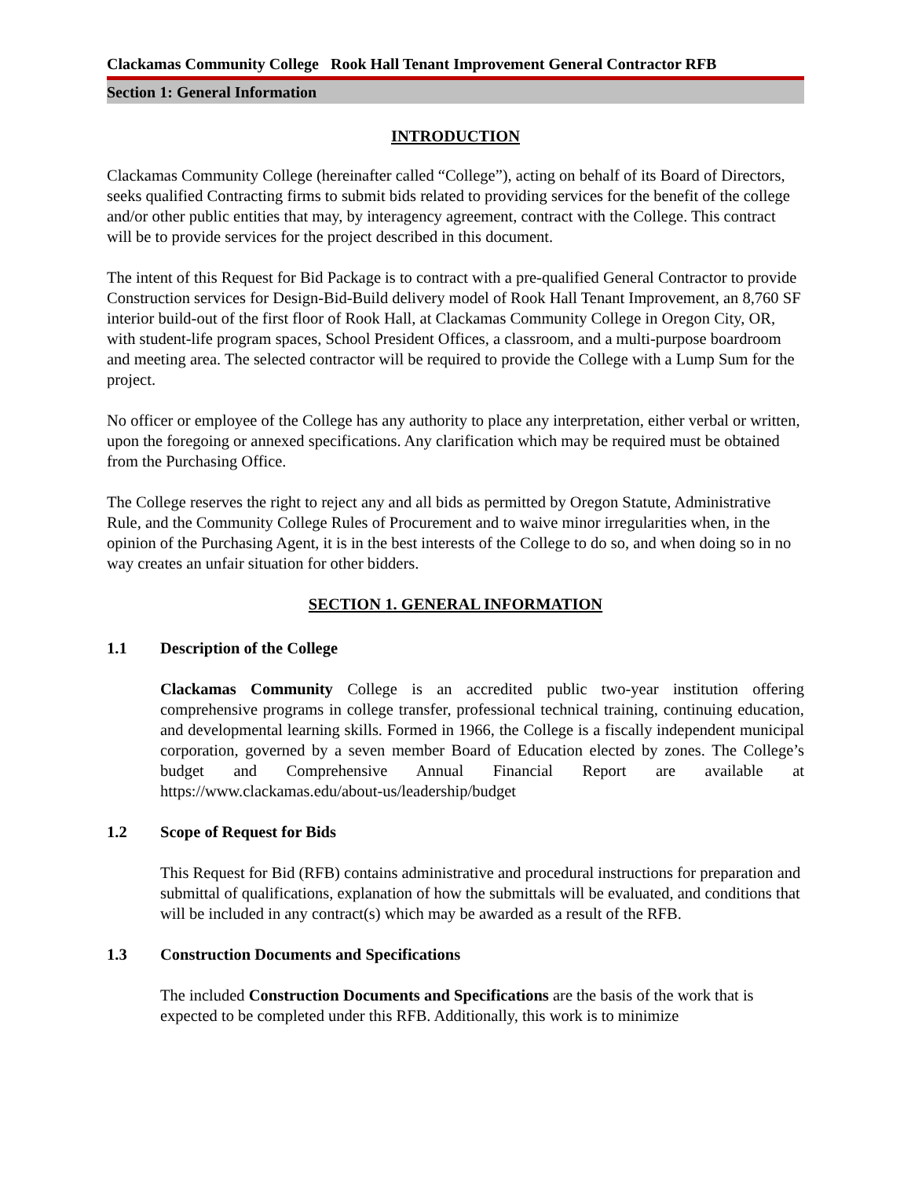Clackamas Community College Rook Hall Tenant Improvement General Contractor RFB
Section 1: General Information
INTRODUCTION
Clackamas Community College (hereinafter called “College”), acting on behalf of its Board of Directors, seeks qualified Contracting firms to submit bids related to providing services for the benefit of the college and/or other public entities that may, by interagency agreement, contract with the College. This contract will be to provide services for the project described in this document.
The intent of this Request for Bid Package is to contract with a pre-qualified General Contractor to provide Construction services for Design-Bid-Build delivery model of Rook Hall Tenant Improvement, an 8,760 SF interior build-out of the first floor of Rook Hall, at Clackamas Community College in Oregon City, OR, with student-life program spaces, School President Offices, a classroom, and a multi-purpose boardroom and meeting area. The selected contractor will be required to provide the College with a Lump Sum for the project.
No officer or employee of the College has any authority to place any interpretation, either verbal or written, upon the foregoing or annexed specifications. Any clarification which may be required must be obtained from the Purchasing Office.
The College reserves the right to reject any and all bids as permitted by Oregon Statute, Administrative Rule, and the Community College Rules of Procurement and to waive minor irregularities when, in the opinion of the Purchasing Agent, it is in the best interests of the College to do so, and when doing so in no way creates an unfair situation for other bidders.
SECTION 1. GENERAL INFORMATION
1.1 Description of the College
Clackamas Community College is an accredited public two-year institution offering comprehensive programs in college transfer, professional technical training, continuing education, and developmental learning skills. Formed in 1966, the College is a fiscally independent municipal corporation, governed by a seven member Board of Education elected by zones. The College’s budget and Comprehensive Annual Financial Report are available at https://www.clackamas.edu/about-us/leadership/budget
1.2 Scope of Request for Bids
This Request for Bid (RFB) contains administrative and procedural instructions for preparation and submittal of qualifications, explanation of how the submittals will be evaluated, and conditions that will be included in any contract(s) which may be awarded as a result of the RFB.
1.3 Construction Documents and Specifications
The included Construction Documents and Specifications are the basis of the work that is expected to be completed under this RFB. Additionally, this work is to minimize